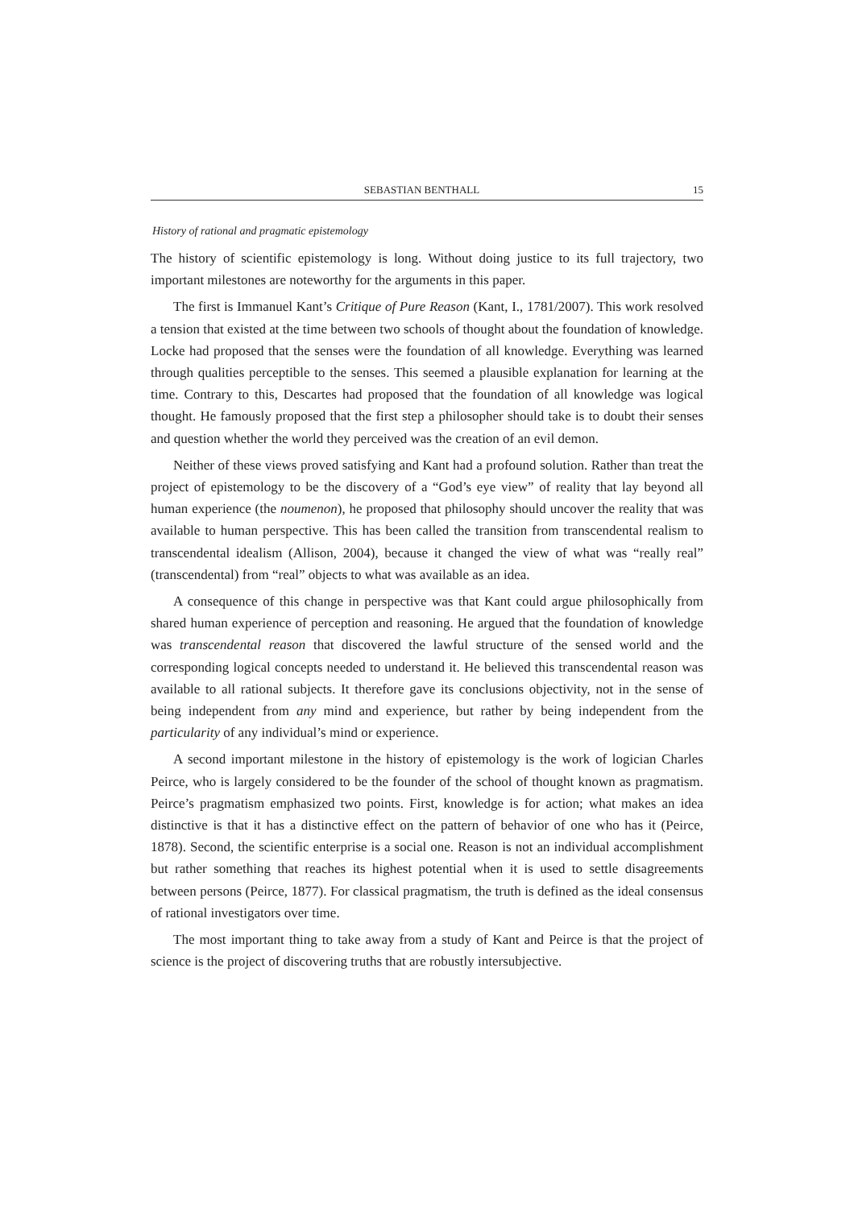SEBASTIAN BENTHALL 15
History of rational and pragmatic epistemology
The history of scientific epistemology is long. Without doing justice to its full trajectory, two important milestones are noteworthy for the arguments in this paper.
The first is Immanuel Kant’s Critique of Pure Reason (Kant, I., 1781/2007). This work resolved a tension that existed at the time between two schools of thought about the foundation of knowledge. Locke had proposed that the senses were the foundation of all knowledge. Everything was learned through qualities perceptible to the senses. This seemed a plausible explanation for learning at the time. Contrary to this, Descartes had proposed that the foundation of all knowledge was logical thought. He famously proposed that the first step a philosopher should take is to doubt their senses and question whether the world they perceived was the creation of an evil demon.
Neither of these views proved satisfying and Kant had a profound solution. Rather than treat the project of epistemology to be the discovery of a “God’s eye view” of reality that lay beyond all human experience (the noumenon), he proposed that philosophy should uncover the reality that was available to human perspective. This has been called the transition from transcendental realism to transcendental idealism (Allison, 2004), because it changed the view of what was “really real” (transcendental) from “real” objects to what was available as an idea.
A consequence of this change in perspective was that Kant could argue philosophically from shared human experience of perception and reasoning. He argued that the foundation of knowledge was transcendental reason that discovered the lawful structure of the sensed world and the corresponding logical concepts needed to understand it. He believed this transcendental reason was available to all rational subjects. It therefore gave its conclusions objectivity, not in the sense of being independent from any mind and experience, but rather by being independent from the particularity of any individual’s mind or experience.
A second important milestone in the history of epistemology is the work of logician Charles Peirce, who is largely considered to be the founder of the school of thought known as pragmatism. Peirce’s pragmatism emphasized two points. First, knowledge is for action; what makes an idea distinctive is that it has a distinctive effect on the pattern of behavior of one who has it (Peirce, 1878). Second, the scientific enterprise is a social one. Reason is not an individual accomplishment but rather something that reaches its highest potential when it is used to settle disagreements between persons (Peirce, 1877). For classical pragmatism, the truth is defined as the ideal consensus of rational investigators over time.
The most important thing to take away from a study of Kant and Peirce is that the project of science is the project of discovering truths that are robustly intersubjective.